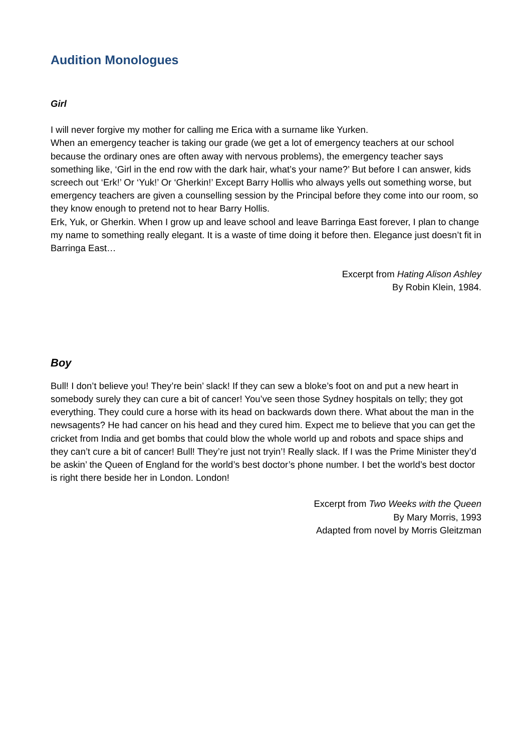Audition Monologues
Girl
I will never forgive my mother for calling me Erica with a surname like Yurken.
When an emergency teacher is taking our grade (we get a lot of emergency teachers at our school because the ordinary ones are often away with nervous problems), the emergency teacher says something like, ‘Girl in the end row with the dark hair, what’s your name?’ But before I can answer, kids screech out ‘Erk!’ Or ‘Yuk!’ Or ‘Gherkin!’ Except Barry Hollis who always yells out something worse, but emergency teachers are given a counselling session by the Principal before they come into our room, so they know enough to pretend not to hear Barry Hollis.
Erk, Yuk, or Gherkin. When I grow up and leave school and leave Barringa East forever, I plan to change my name to something really elegant. It is a waste of time doing it before then. Elegance just doesn’t fit in Barringa East…
Excerpt from Hating Alison Ashley
By Robin Klein, 1984.
Boy
Bull! I don’t believe you! They’re bein’ slack! If they can sew a bloke’s foot on and put a new heart in somebody surely they can cure a bit of cancer! You’ve seen those Sydney hospitals on telly; they got everything. They could cure a horse with its head on backwards down there. What about the man in the newsagents? He had cancer on his head and they cured him. Expect me to believe that you can get the cricket from India and get bombs that could blow the whole world up and robots and space ships and they can’t cure a bit of cancer! Bull! They’re just not tryin’! Really slack. If I was the Prime Minister they’d be askin’ the Queen of England for the world’s best doctor’s phone number. I bet the world’s best doctor is right there beside her in London. London!
Excerpt from Two Weeks with the Queen
By Mary Morris, 1993
Adapted from novel by Morris Gleitzman